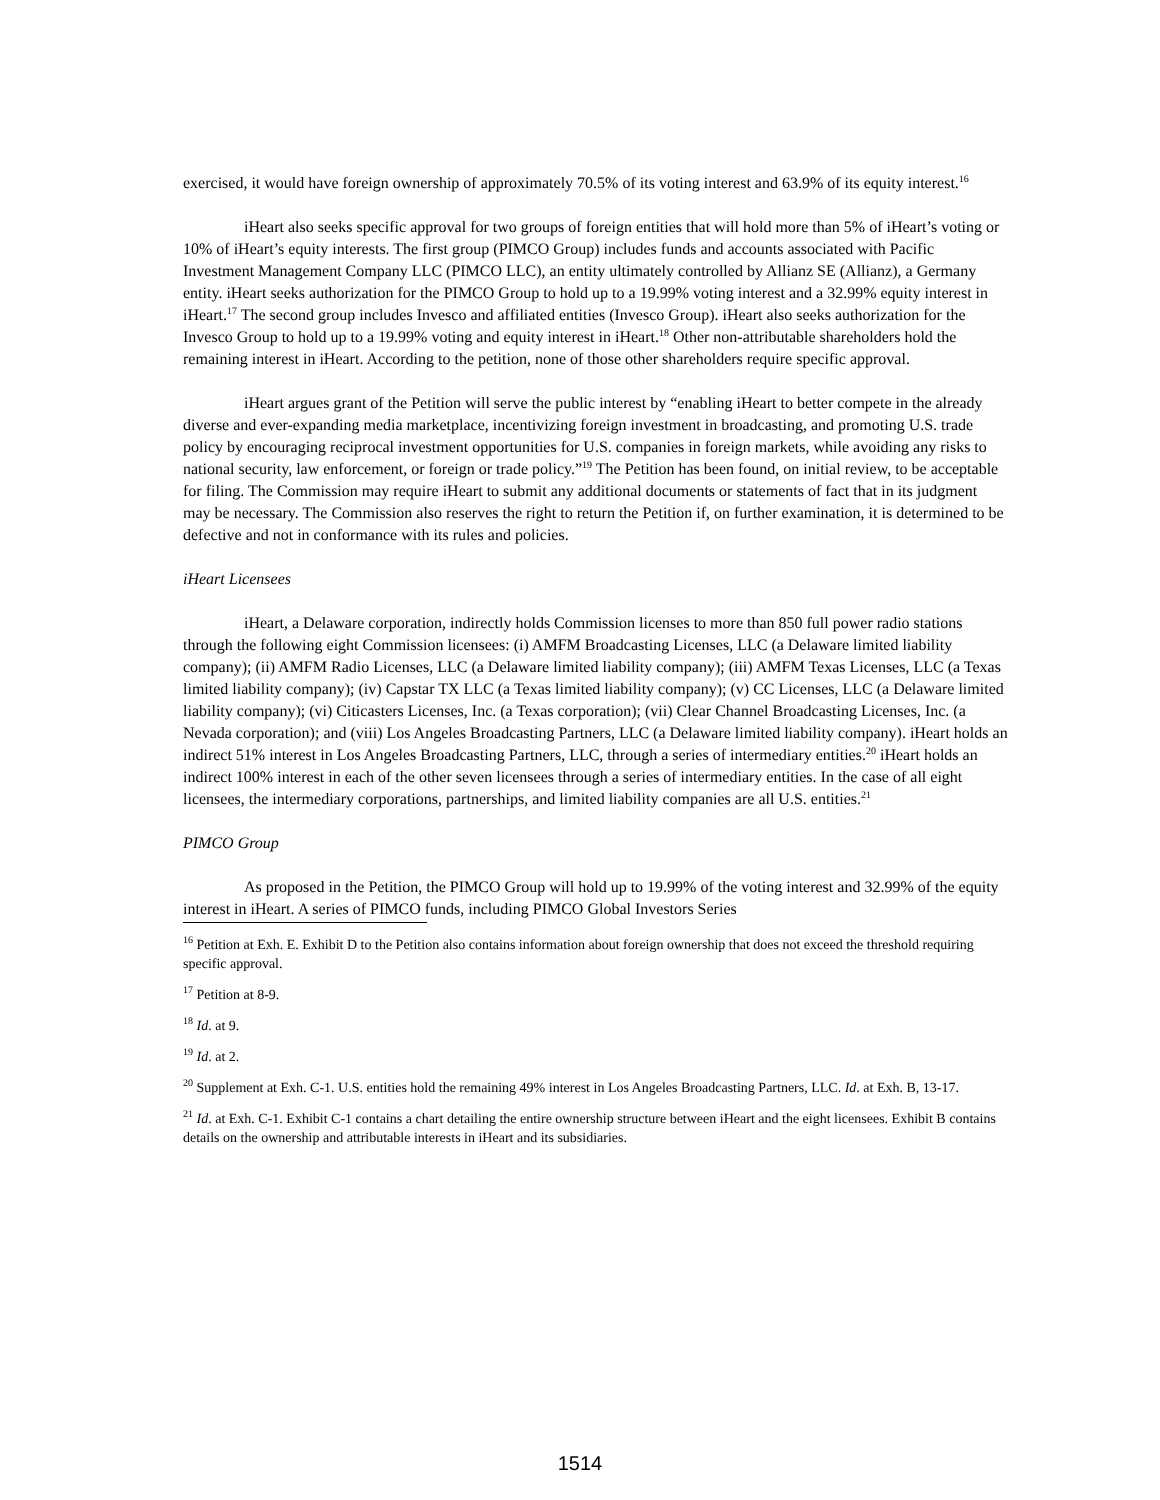exercised, it would have foreign ownership of approximately 70.5% of its voting interest and 63.9% of its equity interest.<sup>16</sup>
iHeart also seeks specific approval for two groups of foreign entities that will hold more than 5% of iHeart’s voting or 10% of iHeart’s equity interests. The first group (PIMCO Group) includes funds and accounts associated with Pacific Investment Management Company LLC (PIMCO LLC), an entity ultimately controlled by Allianz SE (Allianz), a Germany entity. iHeart seeks authorization for the PIMCO Group to hold up to a 19.99% voting interest and a 32.99% equity interest in iHeart.<sup>17</sup> The second group includes Invesco and affiliated entities (Invesco Group). iHeart also seeks authorization for the Invesco Group to hold up to a 19.99% voting and equity interest in iHeart.<sup>18</sup> Other non-attributable shareholders hold the remaining interest in iHeart. According to the petition, none of those other shareholders require specific approval.
iHeart argues grant of the Petition will serve the public interest by “enabling iHeart to better compete in the already diverse and ever-expanding media marketplace, incentivizing foreign investment in broadcasting, and promoting U.S. trade policy by encouraging reciprocal investment opportunities for U.S. companies in foreign markets, while avoiding any risks to national security, law enforcement, or foreign or trade policy.”<sup>19</sup> The Petition has been found, on initial review, to be acceptable for filing. The Commission may require iHeart to submit any additional documents or statements of fact that in its judgment may be necessary. The Commission also reserves the right to return the Petition if, on further examination, it is determined to be defective and not in conformance with its rules and policies.
iHeart Licensees
iHeart, a Delaware corporation, indirectly holds Commission licenses to more than 850 full power radio stations through the following eight Commission licensees: (i) AMFM Broadcasting Licenses, LLC (a Delaware limited liability company); (ii) AMFM Radio Licenses, LLC (a Delaware limited liability company); (iii) AMFM Texas Licenses, LLC (a Texas limited liability company); (iv) Capstar TX LLC (a Texas limited liability company); (v) CC Licenses, LLC (a Delaware limited liability company); (vi) Citicasters Licenses, Inc. (a Texas corporation); (vii) Clear Channel Broadcasting Licenses, Inc. (a Nevada corporation); and (viii) Los Angeles Broadcasting Partners, LLC (a Delaware limited liability company). iHeart holds an indirect 51% interest in Los Angeles Broadcasting Partners, LLC, through a series of intermediary entities.<sup>20</sup> iHeart holds an indirect 100% interest in each of the other seven licensees through a series of intermediary entities. In the case of all eight licensees, the intermediary corporations, partnerships, and limited liability companies are all U.S. entities.<sup>21</sup>
PIMCO Group
As proposed in the Petition, the PIMCO Group will hold up to 19.99% of the voting interest and 32.99% of the equity interest in iHeart. A series of PIMCO funds, including PIMCO Global Investors Series
<sup>16</sup> Petition at Exh. E. Exhibit D to the Petition also contains information about foreign ownership that does not exceed the threshold requiring specific approval.
<sup>17</sup> Petition at 8-9.
<sup>18</sup> Id. at 9.
<sup>19</sup> Id. at 2.
<sup>20</sup> Supplement at Exh. C-1. U.S. entities hold the remaining 49% interest in Los Angeles Broadcasting Partners, LLC. Id. at Exh. B, 13-17.
<sup>21</sup> Id. at Exh. C-1. Exhibit C-1 contains a chart detailing the entire ownership structure between iHeart and the eight licensees. Exhibit B contains details on the ownership and attributable interests in iHeart and its subsidiaries.
1514